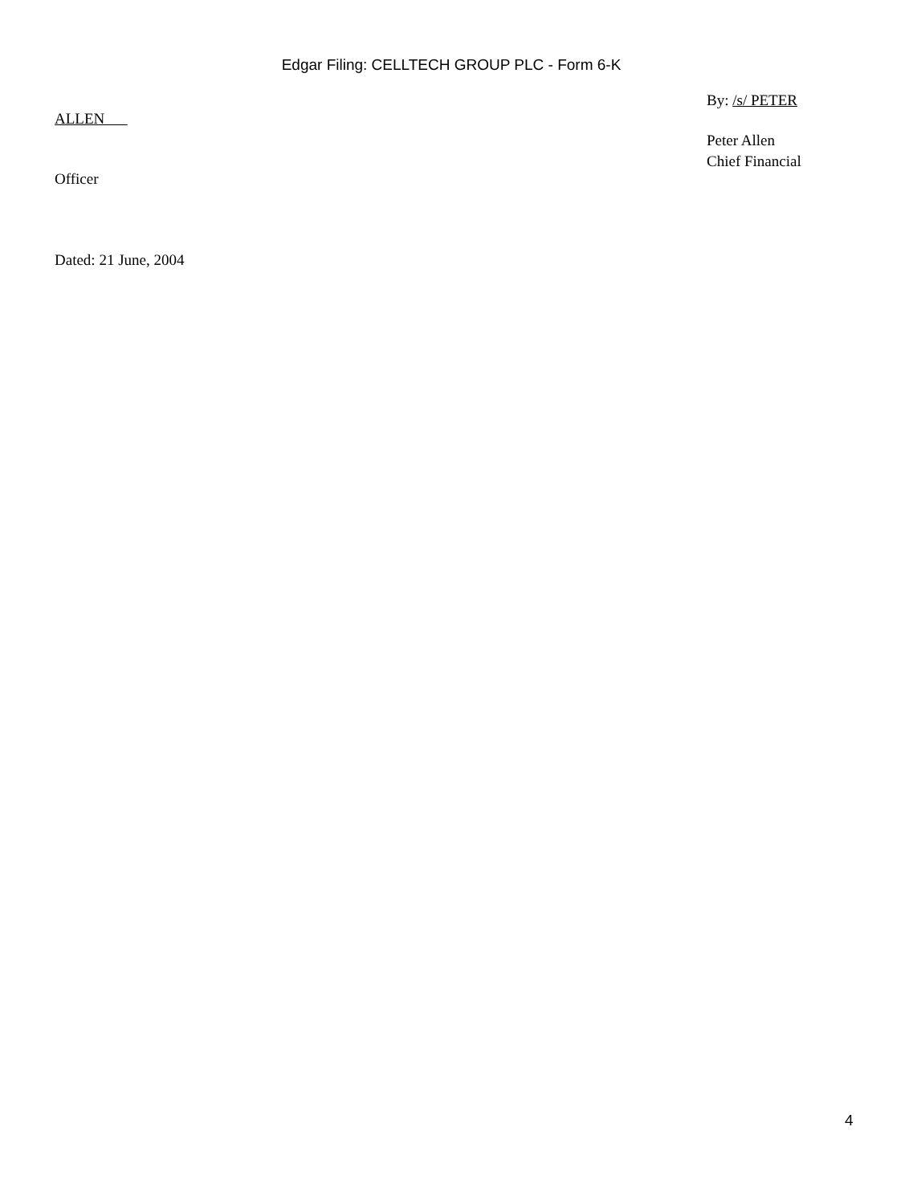Edgar Filing: CELLTECH GROUP PLC - Form 6-K
By: /s/ PETER
ALLEN
Peter Allen
Chief Financial
Officer
Dated: 21 June, 2004
4